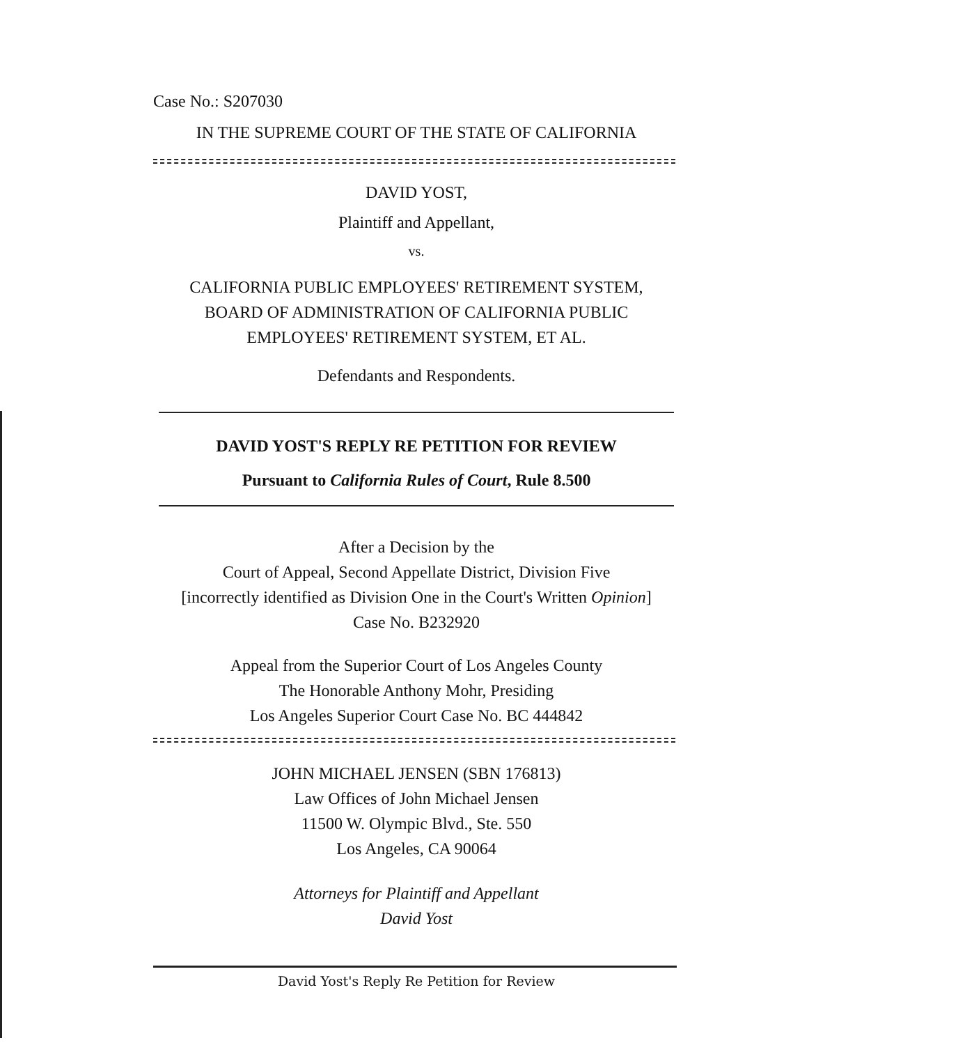Case No.: S207030
IN THE SUPREME COURT OF THE STATE OF CALIFORNIA
DAVID YOST,
Plaintiff and Appellant,
vs.
CALIFORNIA PUBLIC EMPLOYEES' RETIREMENT SYSTEM,
BOARD OF ADMINISTRATION OF CALIFORNIA PUBLIC
EMPLOYEES' RETIREMENT SYSTEM, ET AL.
Defendants and Respondents.
DAVID YOST'S REPLY RE PETITION FOR REVIEW
Pursuant to California Rules of Court, Rule 8.500
After a Decision by the
Court of Appeal, Second Appellate District, Division Five
[incorrectly identified as Division One in the Court's Written Opinion]
Case No. B232920
Appeal from the Superior Court of Los Angeles County
The Honorable Anthony Mohr, Presiding
Los Angeles Superior Court Case No. BC 444842
JOHN MICHAEL JENSEN (SBN 176813)
Law Offices of John Michael Jensen
11500 W. Olympic Blvd., Ste. 550
Los Angeles, CA 90064
Attorneys for Plaintiff and Appellant
David Yost
David Yost's Reply Re Petition for Review